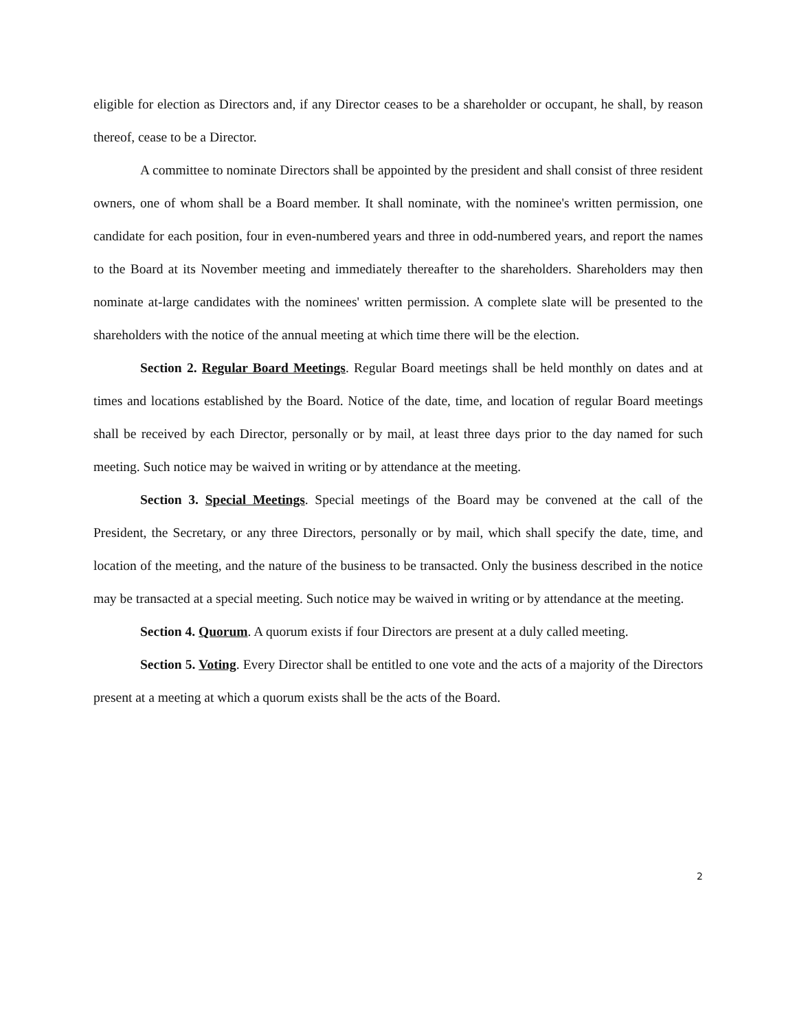eligible for election as Directors and, if any Director ceases to be a shareholder or occupant, he shall, by reason thereof, cease to be a Director.
A committee to nominate Directors shall be appointed by the president and shall consist of three resident owners, one of whom shall be a Board member. It shall nominate, with the nominee's written permission, one candidate for each position, four in even-numbered years and three in odd-numbered years, and report the names to the Board at its November meeting and immediately thereafter to the shareholders. Shareholders may then nominate at-large candidates with the nominees' written permission. A complete slate will be presented to the shareholders with the notice of the annual meeting at which time there will be the election.
Section 2. Regular Board Meetings. Regular Board meetings shall be held monthly on dates and at times and locations established by the Board. Notice of the date, time, and location of regular Board meetings shall be received by each Director, personally or by mail, at least three days prior to the day named for such meeting. Such notice may be waived in writing or by attendance at the meeting.
Section 3. Special Meetings. Special meetings of the Board may be convened at the call of the President, the Secretary, or any three Directors, personally or by mail, which shall specify the date, time, and location of the meeting, and the nature of the business to be transacted. Only the business described in the notice may be transacted at a special meeting. Such notice may be waived in writing or by attendance at the meeting.
Section 4. Quorum. A quorum exists if four Directors are present at a duly called meeting.
Section 5. Voting. Every Director shall be entitled to one vote and the acts of a majority of the Directors present at a meeting at which a quorum exists shall be the acts of the Board.
2